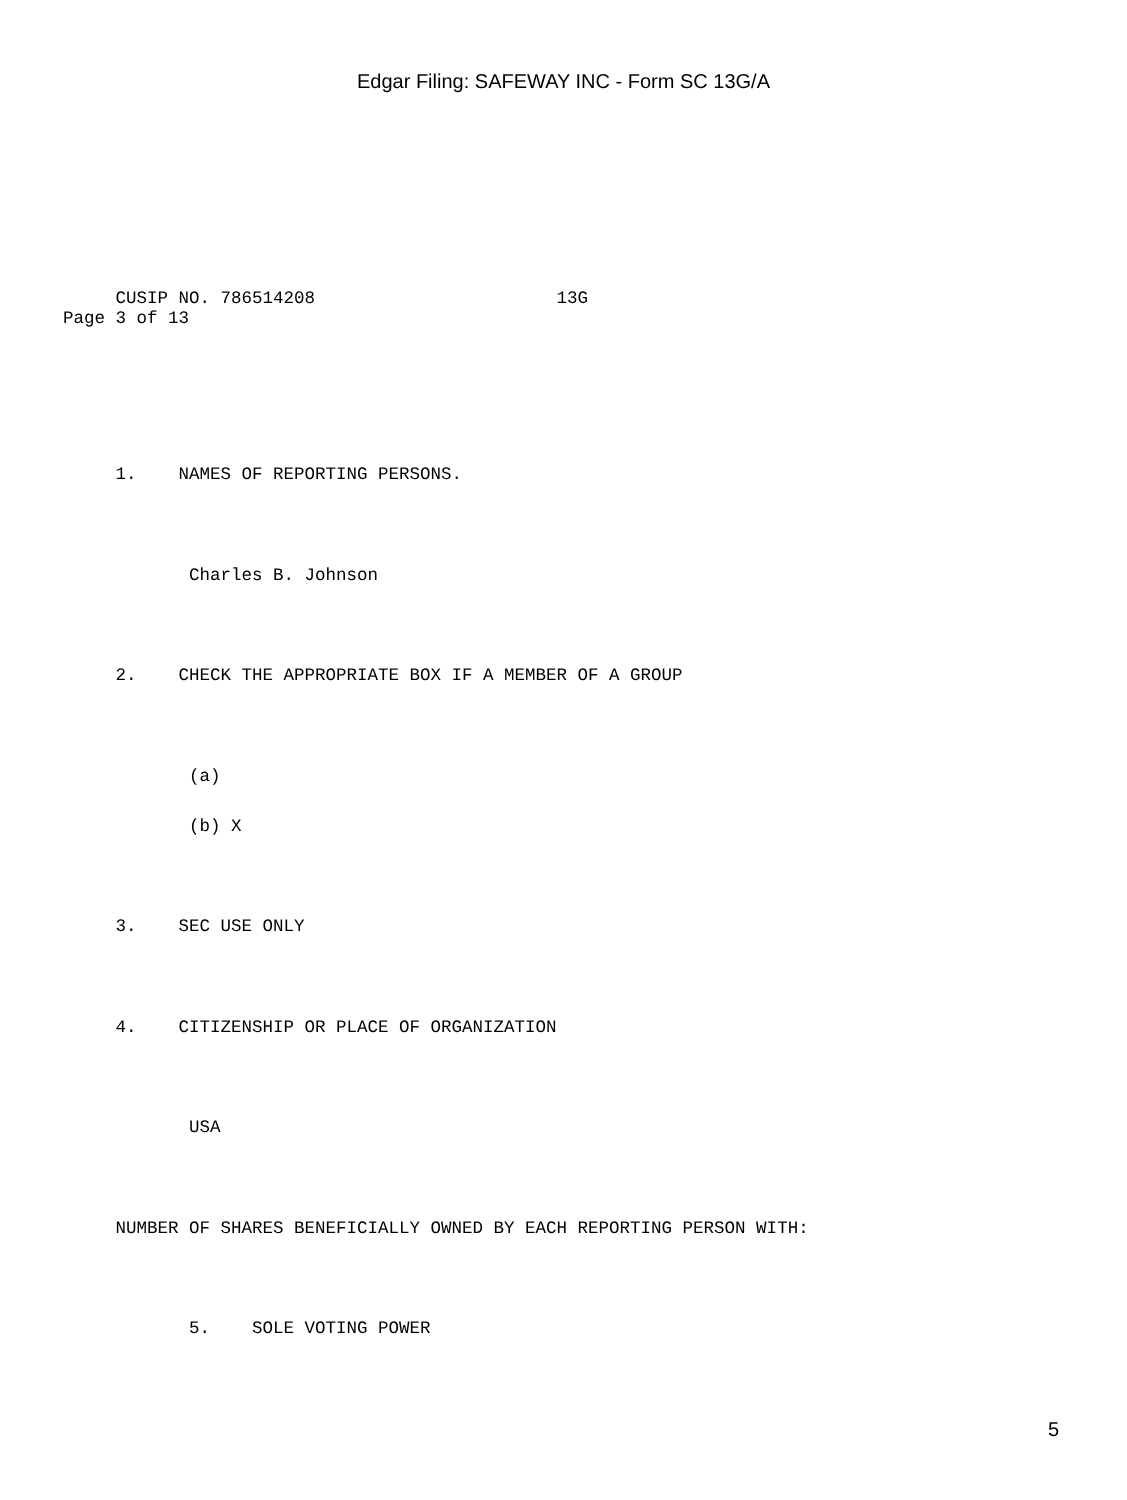Edgar Filing: SAFEWAY INC - Form SC 13G/A
           CUSIP NO. 786514208                       13G
      Page 3 of 13
           1.    NAMES OF REPORTING PERSONS.
                  Charles B. Johnson
           2.    CHECK THE APPROPRIATE BOX IF A MEMBER OF A GROUP
                  (a)
                  (b) X
           3.    SEC USE ONLY
           4.    CITIZENSHIP OR PLACE OF ORGANIZATION
                  USA
           NUMBER OF SHARES BENEFICIALLY OWNED BY EACH REPORTING PERSON WITH:
                  5.    SOLE VOTING POWER
5